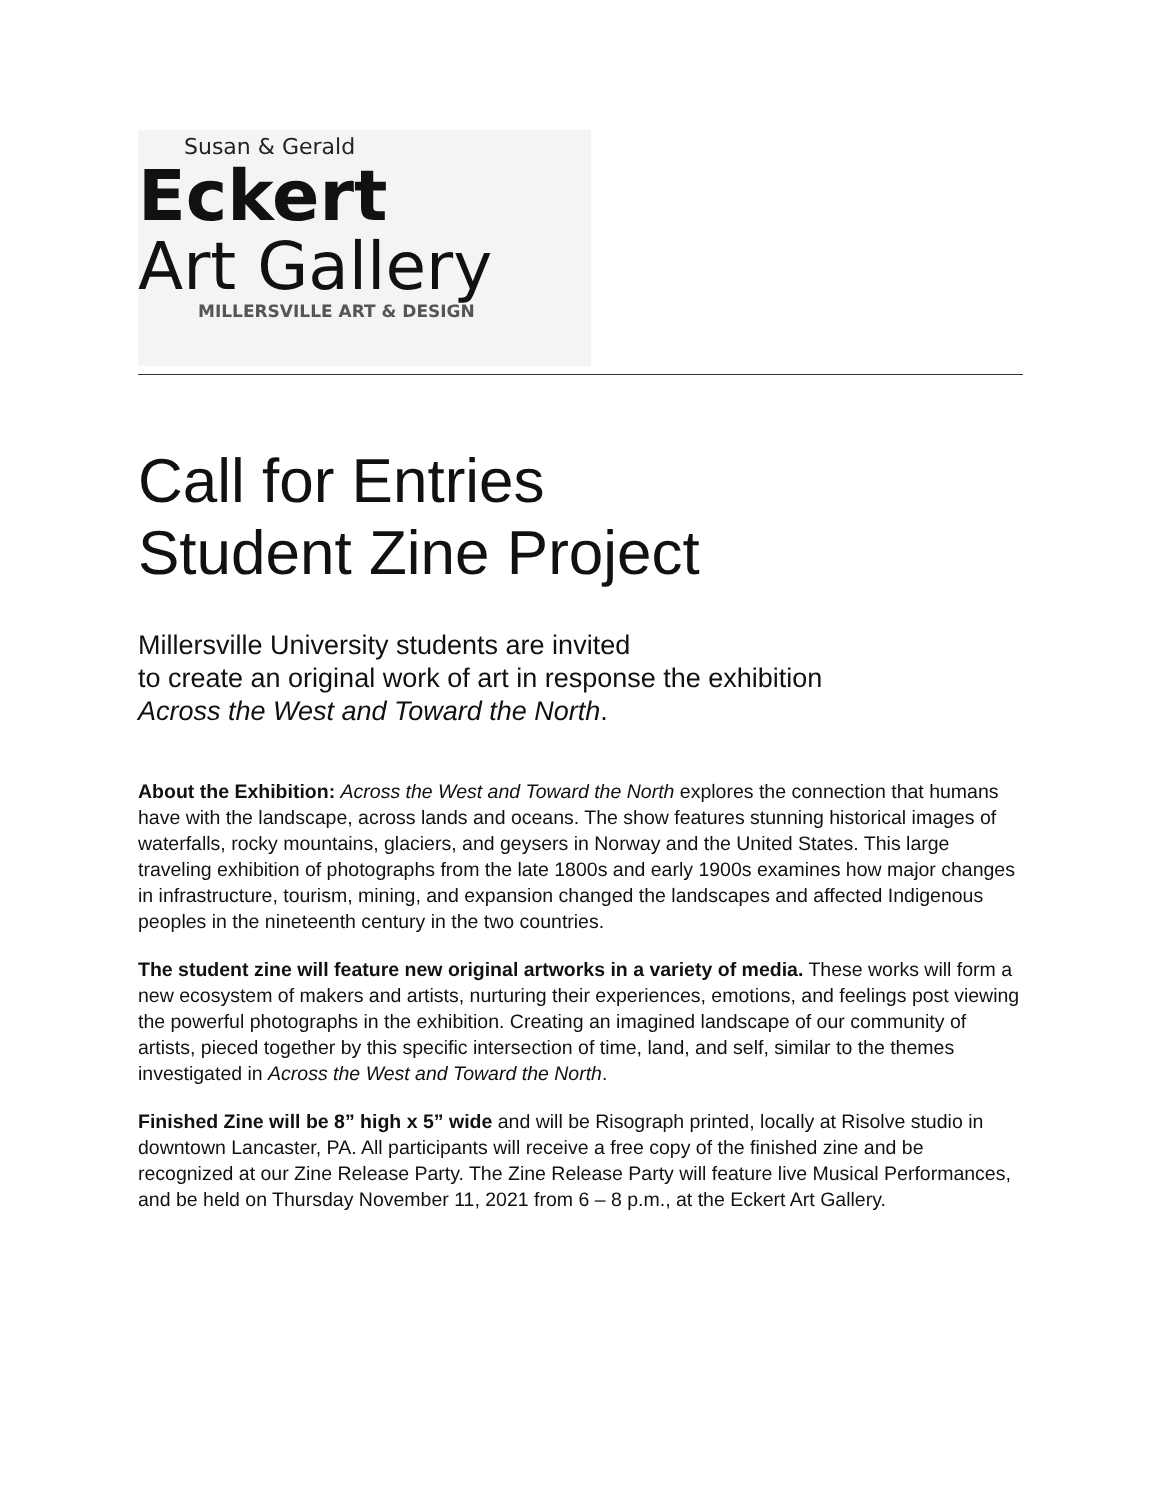Susan & Gerald
Eckert
Art Gallery
MILLERSVILLE ART & DESIGN
Call for Entries
Student Zine Project
Millersville University students are invited
to create an original work of art in response the exhibition
Across the West and Toward the North.
About the Exhibition: Across the West and Toward the North explores the connection that humans have with the landscape, across lands and oceans. The show features stunning historical images of waterfalls, rocky mountains, glaciers, and geysers in Norway and the United States. This large traveling exhibition of photographs from the late 1800s and early 1900s examines how major changes in infrastructure, tourism, mining, and expansion changed the landscapes and affected Indigenous peoples in the nineteenth century in the two countries.
The student zine will feature new original artworks in a variety of media. These works will form a new ecosystem of makers and artists, nurturing their experiences, emotions, and feelings post viewing the powerful photographs in the exhibition. Creating an imagined landscape of our community of artists, pieced together by this specific intersection of time, land, and self, similar to the themes investigated in Across the West and Toward the North.
Finished Zine will be 8” high x 5” wide and will be Risograph printed, locally at Risolve studio in downtown Lancaster, PA. All participants will receive a free copy of the finished zine and be recognized at our Zine Release Party. The Zine Release Party will feature live Musical Performances, and be held on Thursday November 11, 2021 from 6 – 8 p.m., at the Eckert Art Gallery.